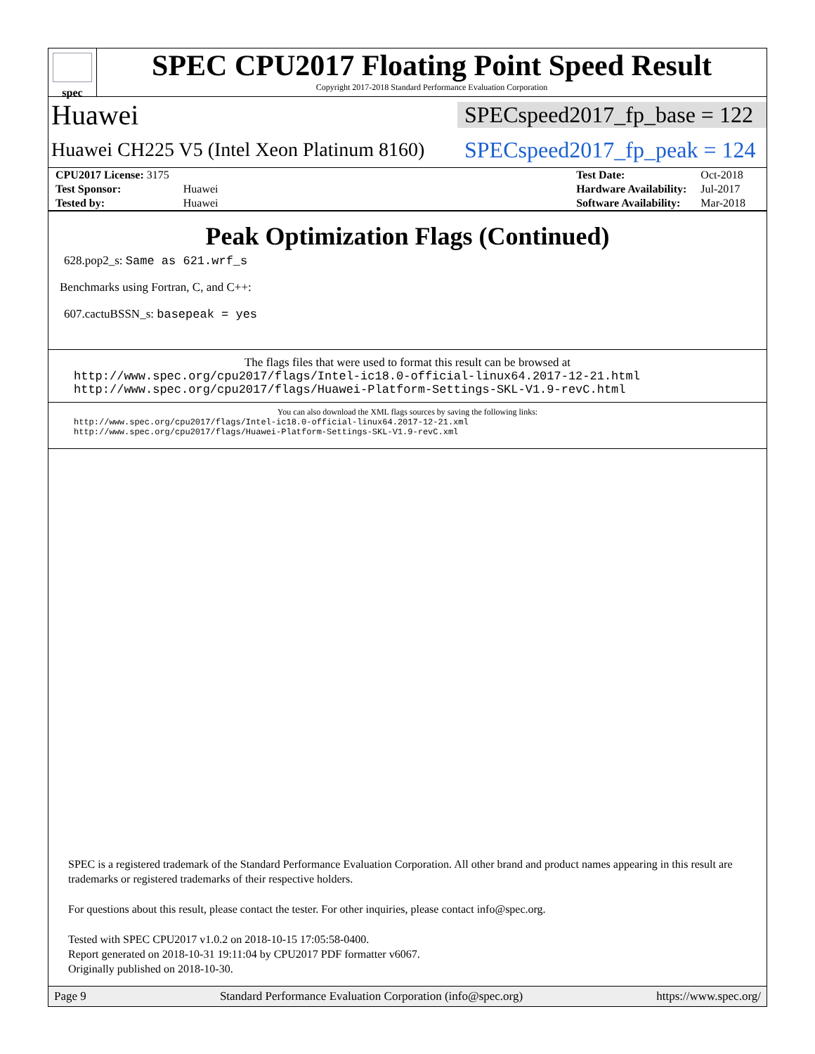spec
SPEC CPU2017 Floating Point Speed Result
Copyright 2017-2018 Standard Performance Evaluation Corporation
Huawei
SPECspeed2017_fp_base = 122
Huawei CH225 V5 (Intel Xeon Platinum 8160)
SPECspeed2017_fp_peak = 124
| CPU2017 License: 3175 | |
| Test Sponsor: | Huawei |
| Tested by: | Huawei |
| Test Date: | Oct-2018 |
| Hardware Availability: | Jul-2017 |
| Software Availability: | Mar-2018 |
Peak Optimization Flags (Continued)
628.pop2_s: Same as 621.wrf_s
Benchmarks using Fortran, C, and C++:
607.cactuBSSN_s: basepeak = yes
The flags files that were used to format this result can be browsed at
http://www.spec.org/cpu2017/flags/Intel-ic18.0-official-linux64.2017-12-21.html
http://www.spec.org/cpu2017/flags/Huawei-Platform-Settings-SKL-V1.9-revC.html
You can also download the XML flags sources by saving the following links:
http://www.spec.org/cpu2017/flags/Intel-ic18.0-official-linux64.2017-12-21.xml
http://www.spec.org/cpu2017/flags/Huawei-Platform-Settings-SKL-V1.9-revC.xml
SPEC is a registered trademark of the Standard Performance Evaluation Corporation. All other brand and product names appearing in this result are trademarks or registered trademarks of their respective holders.
For questions about this result, please contact the tester. For other inquiries, please contact info@spec.org.
Tested with SPEC CPU2017 v1.0.2 on 2018-10-15 17:05:58-0400.
Report generated on 2018-10-31 19:11:04 by CPU2017 PDF formatter v6067.
Originally published on 2018-10-30.
Page 9 Standard Performance Evaluation Corporation (info@spec.org) https://www.spec.org/